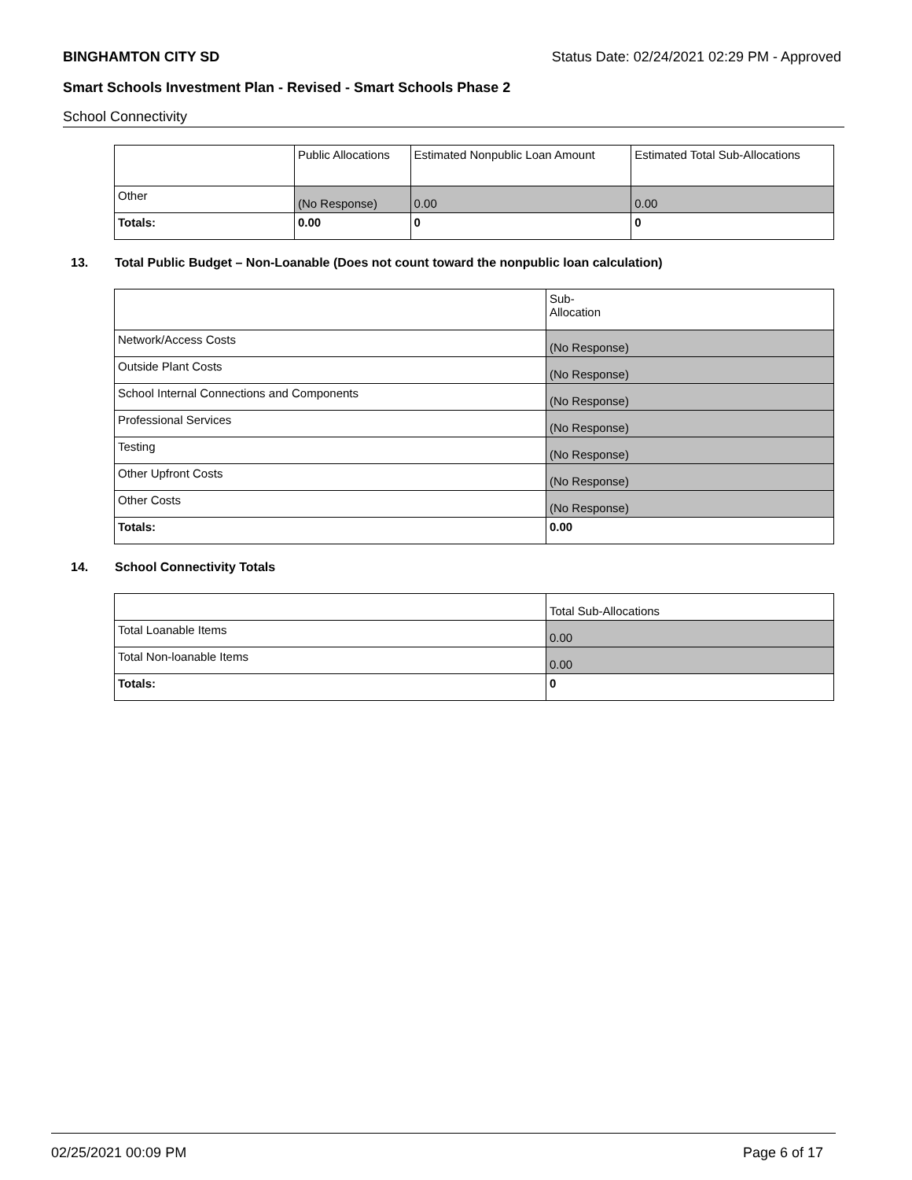BINGHAMTON CITY SD Status Date: 02/24/2021 02:29 PM - Approved
Smart Schools Investment Plan - Revised - Smart Schools Phase 2
School Connectivity
| | Public Allocations | Estimated Nonpublic Loan Amount | Estimated Total Sub-Allocations |
| Other | (No Response) | 0.00 | 0.00 |
| Totals: | 0.00 | 0 | 0 |
13. Total Public Budget – Non-Loanable (Does not count toward the nonpublic loan calculation)
| | Sub- Allocation |
| Network/Access Costs | (No Response) |
| Outside Plant Costs | (No Response) |
| School Internal Connections and Components | (No Response) |
| Professional Services | (No Response) |
| Testing | (No Response) |
| Other Upfront Costs | (No Response) |
| Other Costs | (No Response) |
| Totals: | 0.00 |
14. School Connectivity Totals
| | Total Sub-Allocations |
| Total Loanable Items | 0.00 |
| Total Non-loanable Items | 0.00 |
| Totals: | 0 |
02/25/2021 00:09 PM Page 6 of 17